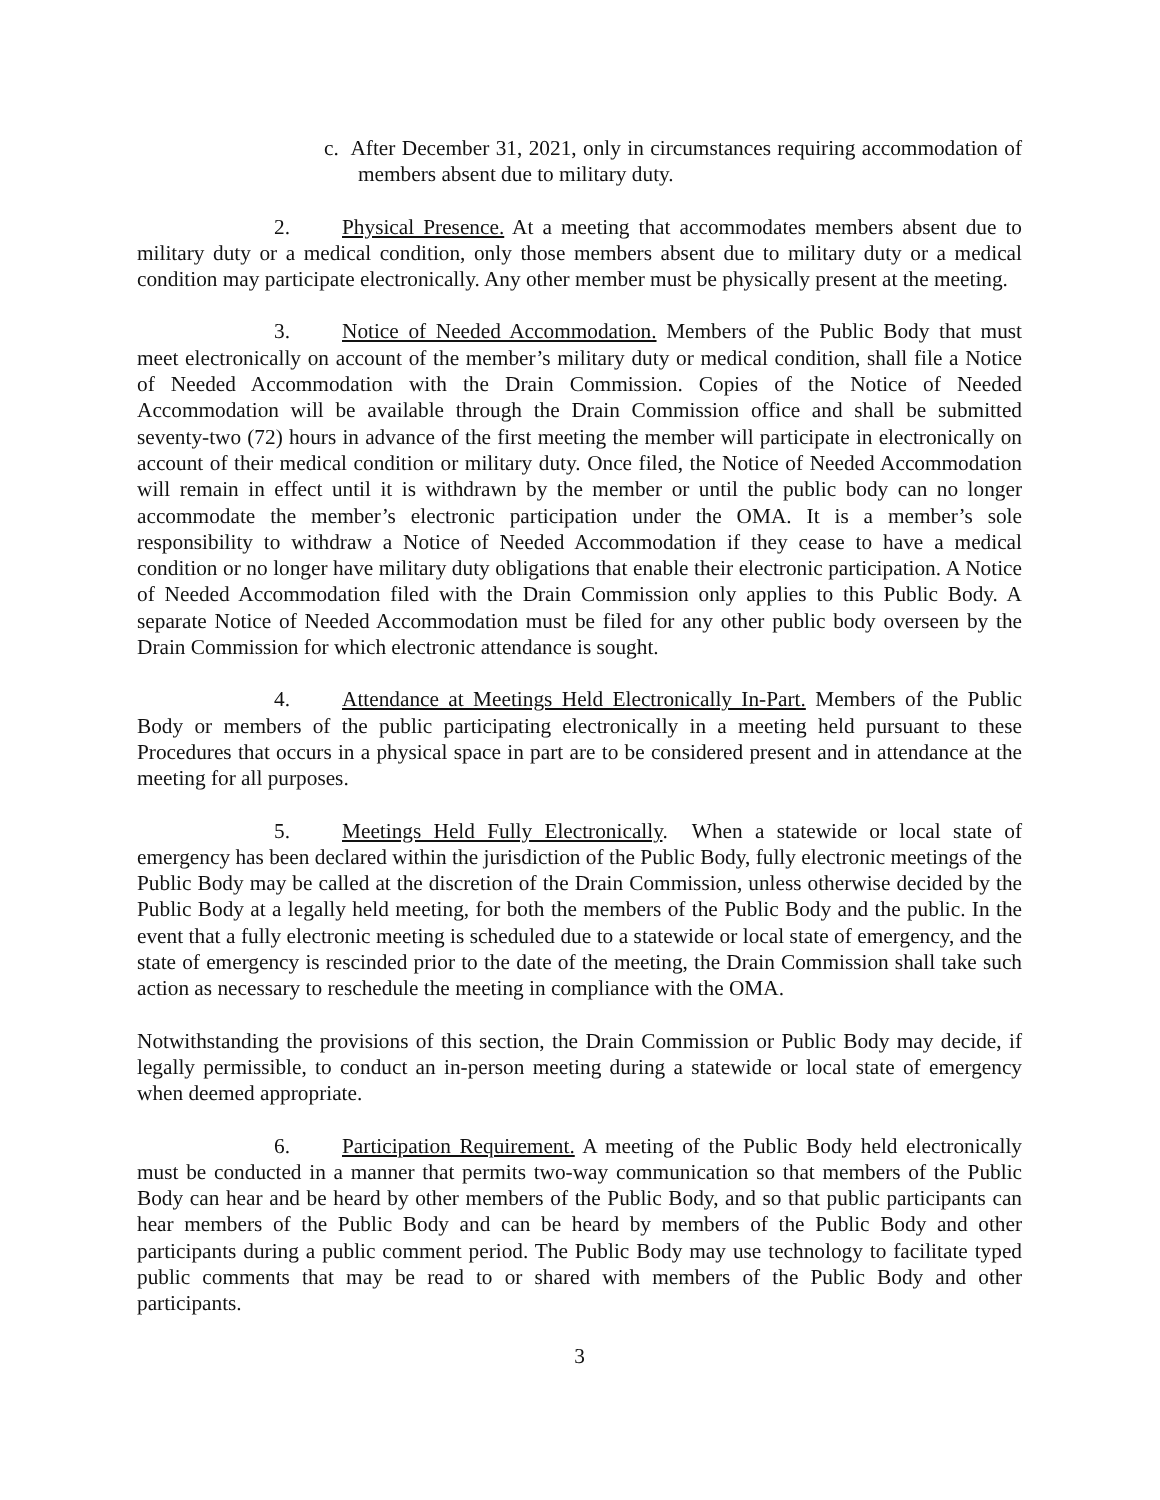c. After December 31, 2021, only in circumstances requiring accommodation of members absent due to military duty.
2. Physical Presence. At a meeting that accommodates members absent due to military duty or a medical condition, only those members absent due to military duty or a medical condition may participate electronically. Any other member must be physically present at the meeting.
3. Notice of Needed Accommodation. Members of the Public Body that must meet electronically on account of the member’s military duty or medical condition, shall file a Notice of Needed Accommodation with the Drain Commission. Copies of the Notice of Needed Accommodation will be available through the Drain Commission office and shall be submitted seventy-two (72) hours in advance of the first meeting the member will participate in electronically on account of their medical condition or military duty. Once filed, the Notice of Needed Accommodation will remain in effect until it is withdrawn by the member or until the public body can no longer accommodate the member’s electronic participation under the OMA. It is a member’s sole responsibility to withdraw a Notice of Needed Accommodation if they cease to have a medical condition or no longer have military duty obligations that enable their electronic participation. A Notice of Needed Accommodation filed with the Drain Commission only applies to this Public Body. A separate Notice of Needed Accommodation must be filed for any other public body overseen by the Drain Commission for which electronic attendance is sought.
4. Attendance at Meetings Held Electronically In-Part. Members of the Public Body or members of the public participating electronically in a meeting held pursuant to these Procedures that occurs in a physical space in part are to be considered present and in attendance at the meeting for all purposes.
5. Meetings Held Fully Electronically. When a statewide or local state of emergency has been declared within the jurisdiction of the Public Body, fully electronic meetings of the Public Body may be called at the discretion of the Drain Commission, unless otherwise decided by the Public Body at a legally held meeting, for both the members of the Public Body and the public. In the event that a fully electronic meeting is scheduled due to a statewide or local state of emergency, and the state of emergency is rescinded prior to the date of the meeting, the Drain Commission shall take such action as necessary to reschedule the meeting in compliance with the OMA.
Notwithstanding the provisions of this section, the Drain Commission or Public Body may decide, if legally permissible, to conduct an in-person meeting during a statewide or local state of emergency when deemed appropriate.
6. Participation Requirement. A meeting of the Public Body held electronically must be conducted in a manner that permits two-way communication so that members of the Public Body can hear and be heard by other members of the Public Body, and so that public participants can hear members of the Public Body and can be heard by members of the Public Body and other participants during a public comment period. The Public Body may use technology to facilitate typed public comments that may be read to or shared with members of the Public Body and other participants.
3